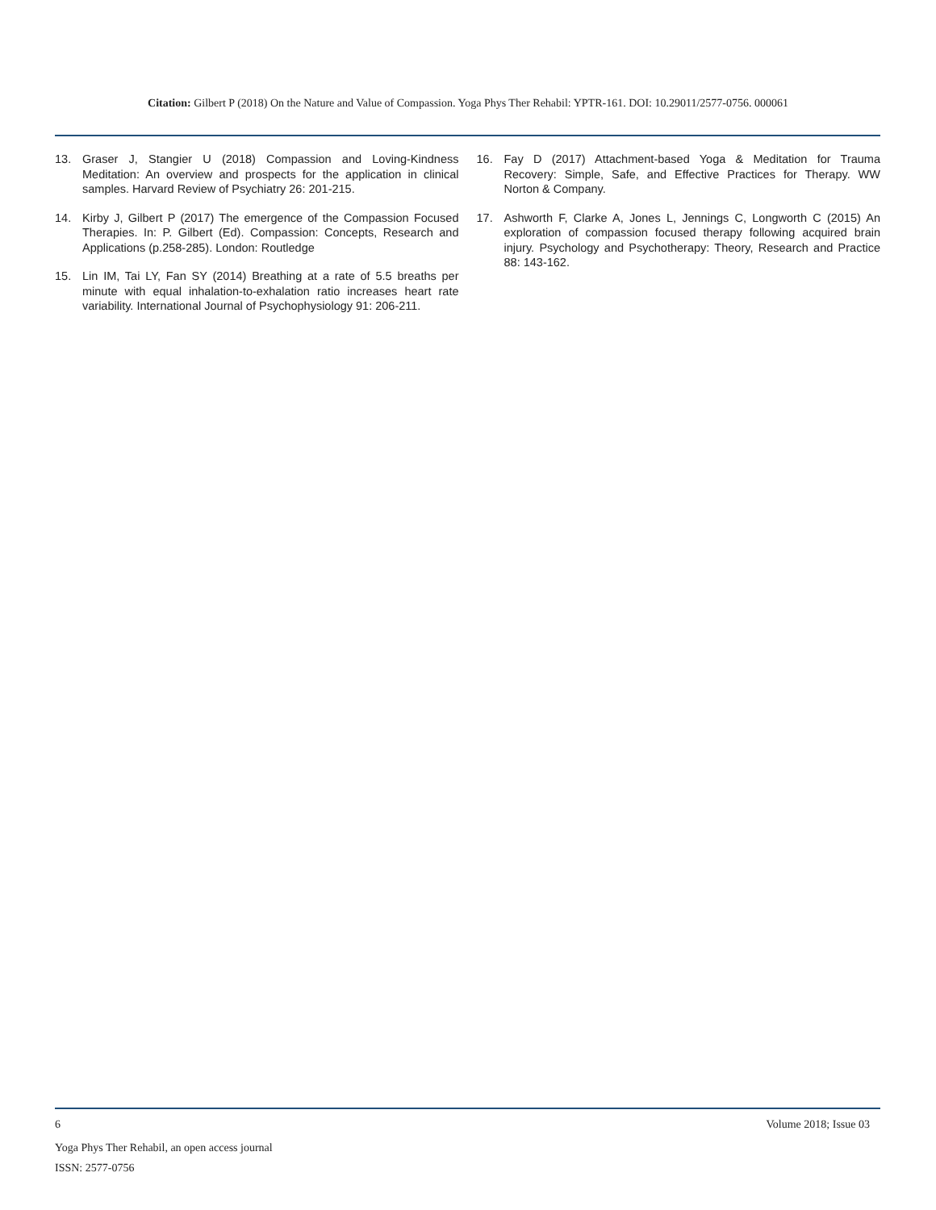Citation: Gilbert P (2018) On the Nature and Value of Compassion. Yoga Phys Ther Rehabil: YPTR-161. DOI: 10.29011/2577-0756. 000061
13. Graser J, Stangier U (2018) Compassion and Loving-Kindness Meditation: An overview and prospects for the application in clinical samples. Harvard Review of Psychiatry 26: 201-215.
14. Kirby J, Gilbert P (2017) The emergence of the Compassion Focused Therapies. In: P. Gilbert (Ed). Compassion: Concepts, Research and Applications (p.258-285). London: Routledge
15. Lin IM, Tai LY, Fan SY (2014) Breathing at a rate of 5.5 breaths per minute with equal inhalation-to-exhalation ratio increases heart rate variability. International Journal of Psychophysiology 91: 206-211.
16. Fay D (2017) Attachment-based Yoga & Meditation for Trauma Recovery: Simple, Safe, and Effective Practices for Therapy. WW Norton & Company.
17. Ashworth F, Clarke A, Jones L, Jennings C, Longworth C (2015) An exploration of compassion focused therapy following acquired brain injury. Psychology and Psychotherapy: Theory, Research and Practice 88: 143-162.
6 Volume 2018; Issue 03
Yoga Phys Ther Rehabil, an open access journal
ISSN: 2577-0756